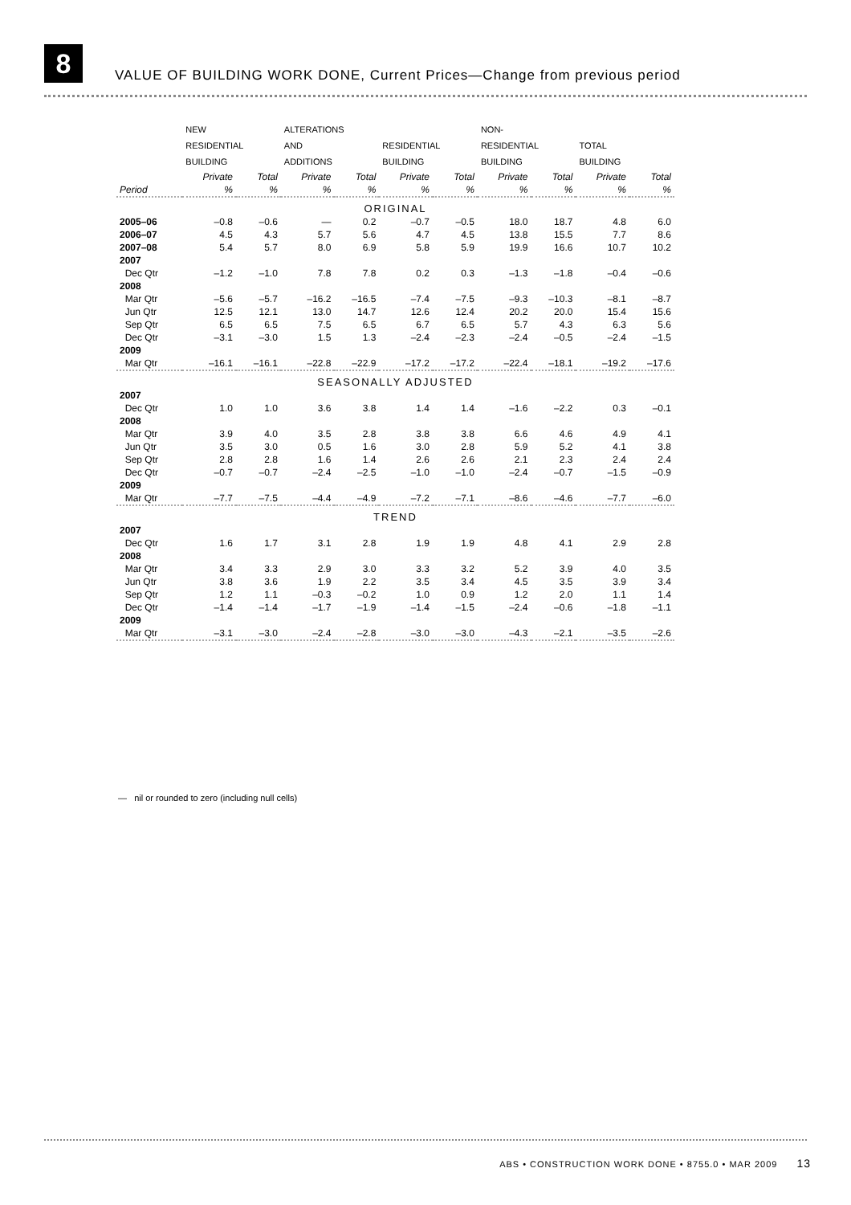8
VALUE OF BUILDING WORK DONE, Current Prices—Change from previous period
| | NEW RESIDENTIAL BUILDING | | ALTERATIONS AND ADDITIONS | | RESIDENTIAL BUILDING | | NON- RESIDENTIAL BUILDING | | TOTAL BUILDING | |
| --- | --- | --- | --- | --- | --- | --- | --- | --- | --- | --- |
| | Private | Total | Private | Total | Private | Total | Private | Total | Private | Total |
| Period | % | % | % | % | % | % | % | % | % | % |
| ORIGINAL | | | | | | | | | | |
| 2005–06 | –0.8 | –0.6 | — | 0.2 | –0.7 | –0.5 | 18.0 | 18.7 | 4.8 | 6.0 |
| 2006–07 | 4.5 | 4.3 | 5.7 | 5.6 | 4.7 | 4.5 | 13.8 | 15.5 | 7.7 | 8.6 |
| 2007–08 | 5.4 | 5.7 | 8.0 | 6.9 | 5.8 | 5.9 | 19.9 | 16.6 | 10.7 | 10.2 |
| 2007 | | | | | | | | | | |
| Dec Qtr | –1.2 | –1.0 | 7.8 | 7.8 | 0.2 | 0.3 | –1.3 | –1.8 | –0.4 | –0.6 |
| 2008 | | | | | | | | | | |
| Mar Qtr | –5.6 | –5.7 | –16.2 | –16.5 | –7.4 | –7.5 | –9.3 | –10.3 | –8.1 | –8.7 |
| Jun Qtr | 12.5 | 12.1 | 13.0 | 14.7 | 12.6 | 12.4 | 20.2 | 20.0 | 15.4 | 15.6 |
| Sep Qtr | 6.5 | 6.5 | 7.5 | 6.5 | 6.7 | 6.5 | 5.7 | 4.3 | 6.3 | 5.6 |
| Dec Qtr | –3.1 | –3.0 | 1.5 | 1.3 | –2.4 | –2.3 | –2.4 | –0.5 | –2.4 | –1.5 |
| 2009 | | | | | | | | | | |
| Mar Qtr | –16.1 | –16.1 | –22.8 | –22.9 | –17.2 | –17.2 | –22.4 | –18.1 | –19.2 | –17.6 |
| SEASONALLY ADJUSTED | | | | | | | | | | |
| 2007 | | | | | | | | | | |
| Dec Qtr | 1.0 | 1.0 | 3.6 | 3.8 | 1.4 | 1.4 | –1.6 | –2.2 | 0.3 | –0.1 |
| 2008 | | | | | | | | | | |
| Mar Qtr | 3.9 | 4.0 | 3.5 | 2.8 | 3.8 | 3.8 | 6.6 | 4.6 | 4.9 | 4.1 |
| Jun Qtr | 3.5 | 3.0 | 0.5 | 1.6 | 3.0 | 2.8 | 5.9 | 5.2 | 4.1 | 3.8 |
| Sep Qtr | 2.8 | 2.8 | 1.6 | 1.4 | 2.6 | 2.6 | 2.1 | 2.3 | 2.4 | 2.4 |
| Dec Qtr | –0.7 | –0.7 | –2.4 | –2.5 | –1.0 | –1.0 | –2.4 | –0.7 | –1.5 | –0.9 |
| 2009 | | | | | | | | | | |
| Mar Qtr | –7.7 | –7.5 | –4.4 | –4.9 | –7.2 | –7.1 | –8.6 | –4.6 | –7.7 | –6.0 |
| TREND | | | | | | | | | | |
| 2007 | | | | | | | | | | |
| Dec Qtr | 1.6 | 1.7 | 3.1 | 2.8 | 1.9 | 1.9 | 4.8 | 4.1 | 2.9 | 2.8 |
| 2008 | | | | | | | | | | |
| Mar Qtr | 3.4 | 3.3 | 2.9 | 3.0 | 3.3 | 3.2 | 5.2 | 3.9 | 4.0 | 3.5 |
| Jun Qtr | 3.8 | 3.6 | 1.9 | 2.2 | 3.5 | 3.4 | 4.5 | 3.5 | 3.9 | 3.4 |
| Sep Qtr | 1.2 | 1.1 | –0.3 | –0.2 | 1.0 | 0.9 | 1.2 | 2.0 | 1.1 | 1.4 |
| Dec Qtr | –1.4 | –1.4 | –1.7 | –1.9 | –1.4 | –1.5 | –2.4 | –0.6 | –1.8 | –1.1 |
| 2009 | | | | | | | | | | |
| Mar Qtr | –3.1 | –3.0 | –2.4 | –2.8 | –3.0 | –3.0 | –4.3 | –2.1 | –3.5 | –2.6 |
— nil or rounded to zero (including null cells)
ABS • CONSTRUCTION WORK DONE • 8755.0 • MAR 2009 13